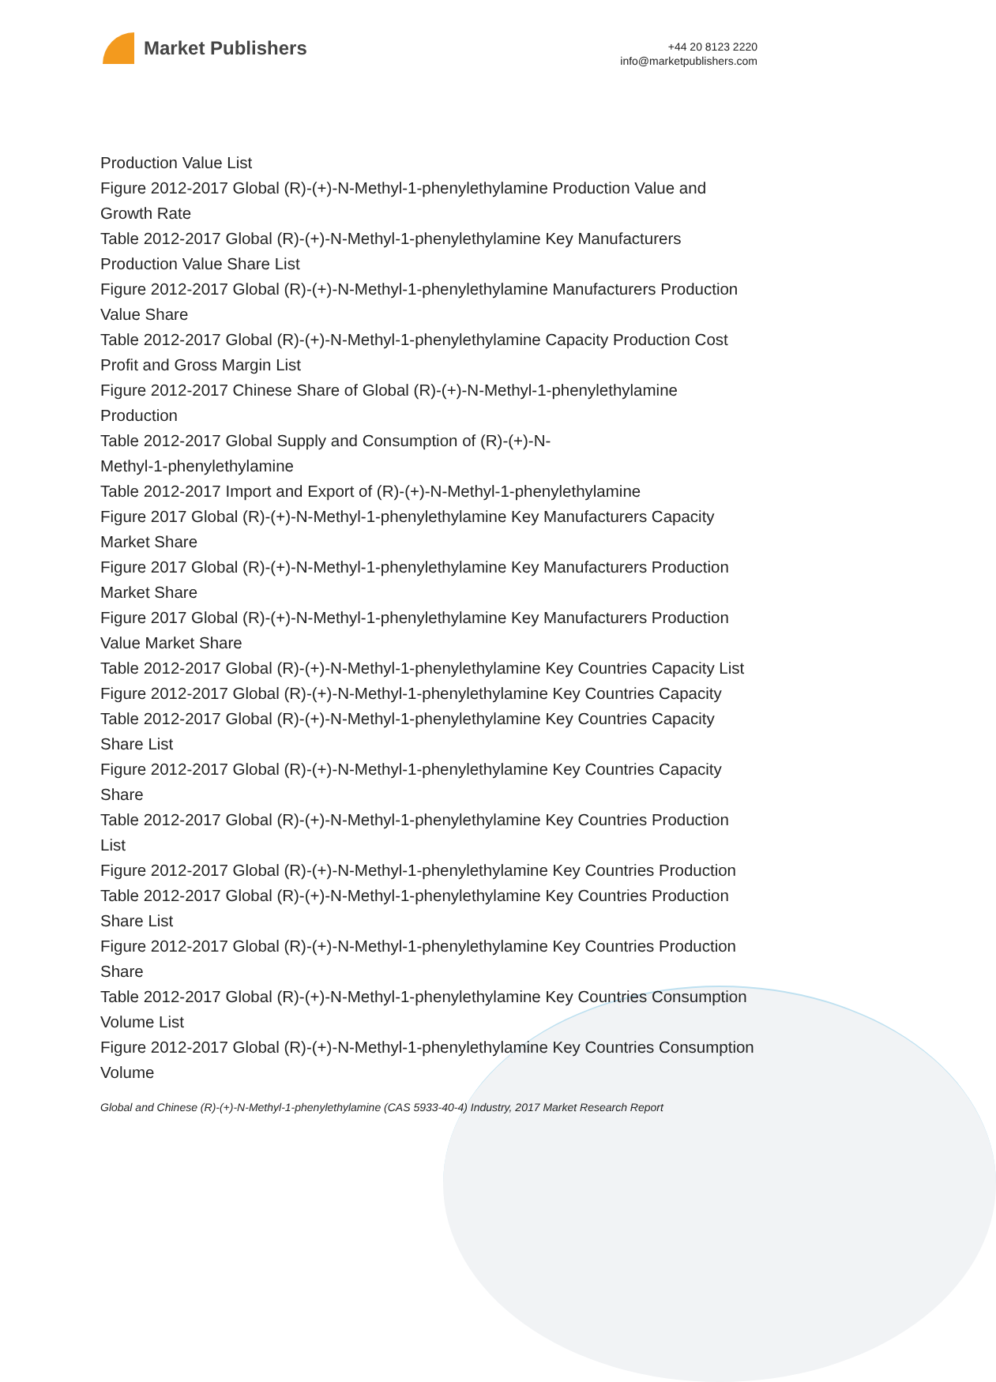Market Publishers
+44 20 8123 2220
info@marketpublishers.com
Production Value List
Figure 2012-2017 Global (R)-(+)-N-Methyl-1-phenylethylamine Production Value and Growth Rate
Table 2012-2017 Global (R)-(+)-N-Methyl-1-phenylethylamine Key Manufacturers Production Value Share List
Figure 2012-2017 Global (R)-(+)-N-Methyl-1-phenylethylamine Manufacturers Production Value Share
Table 2012-2017 Global (R)-(+)-N-Methyl-1-phenylethylamine Capacity Production Cost Profit and Gross Margin List
Figure 2012-2017 Chinese Share of Global (R)-(+)-N-Methyl-1-phenylethylamine Production
Table 2012-2017 Global Supply and Consumption of (R)-(+)-N-
Methyl-1-phenylethylamine
Table 2012-2017 Import and Export of (R)-(+)-N-Methyl-1-phenylethylamine
Figure 2017 Global (R)-(+)-N-Methyl-1-phenylethylamine Key Manufacturers Capacity Market Share
Figure 2017 Global (R)-(+)-N-Methyl-1-phenylethylamine Key Manufacturers Production Market Share
Figure 2017 Global (R)-(+)-N-Methyl-1-phenylethylamine Key Manufacturers Production Value Market Share
Table 2012-2017 Global (R)-(+)-N-Methyl-1-phenylethylamine Key Countries Capacity List
Figure 2012-2017 Global (R)-(+)-N-Methyl-1-phenylethylamine Key Countries Capacity
Table 2012-2017 Global (R)-(+)-N-Methyl-1-phenylethylamine Key Countries Capacity Share List
Figure 2012-2017 Global (R)-(+)-N-Methyl-1-phenylethylamine Key Countries Capacity Share
Table 2012-2017 Global (R)-(+)-N-Methyl-1-phenylethylamine Key Countries Production List
Figure 2012-2017 Global (R)-(+)-N-Methyl-1-phenylethylamine Key Countries Production
Table 2012-2017 Global (R)-(+)-N-Methyl-1-phenylethylamine Key Countries Production Share List
Figure 2012-2017 Global (R)-(+)-N-Methyl-1-phenylethylamine Key Countries Production Share
Table 2012-2017 Global (R)-(+)-N-Methyl-1-phenylethylamine Key Countries Consumption Volume List
Figure 2012-2017 Global (R)-(+)-N-Methyl-1-phenylethylamine Key Countries Consumption Volume
Global and Chinese (R)-(+)-N-Methyl-1-phenylethylamine (CAS 5933-40-4) Industry, 2017 Market Research Report